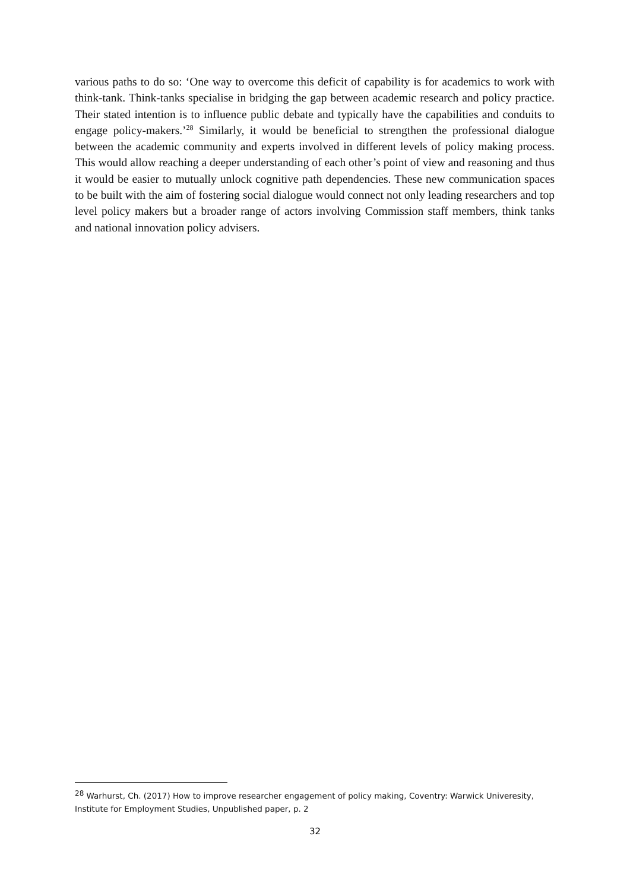various paths to do so: ‘One way to overcome this deficit of capability is for academics to work with think-tank. Think-tanks specialise in bridging the gap between academic research and policy practice. Their stated intention is to influence public debate and typically have the capabilities and conduits to engage policy-makers.’<sup>28</sup> Similarly, it would be beneficial to strengthen the professional dialogue between the academic community and experts involved in different levels of policy making process. This would allow reaching a deeper understanding of each other’s point of view and reasoning and thus it would be easier to mutually unlock cognitive path dependencies. These new communication spaces to be built with the aim of fostering social dialogue would connect not only leading researchers and top level policy makers but a broader range of actors involving Commission staff members, think tanks and national innovation policy advisers.
<sup>28</sup> Warhurst, Ch. (2017) How to improve researcher engagement of policy making, Coventry: Warwick Univeresity, Institute for Employment Studies, Unpublished paper, p. 2
32